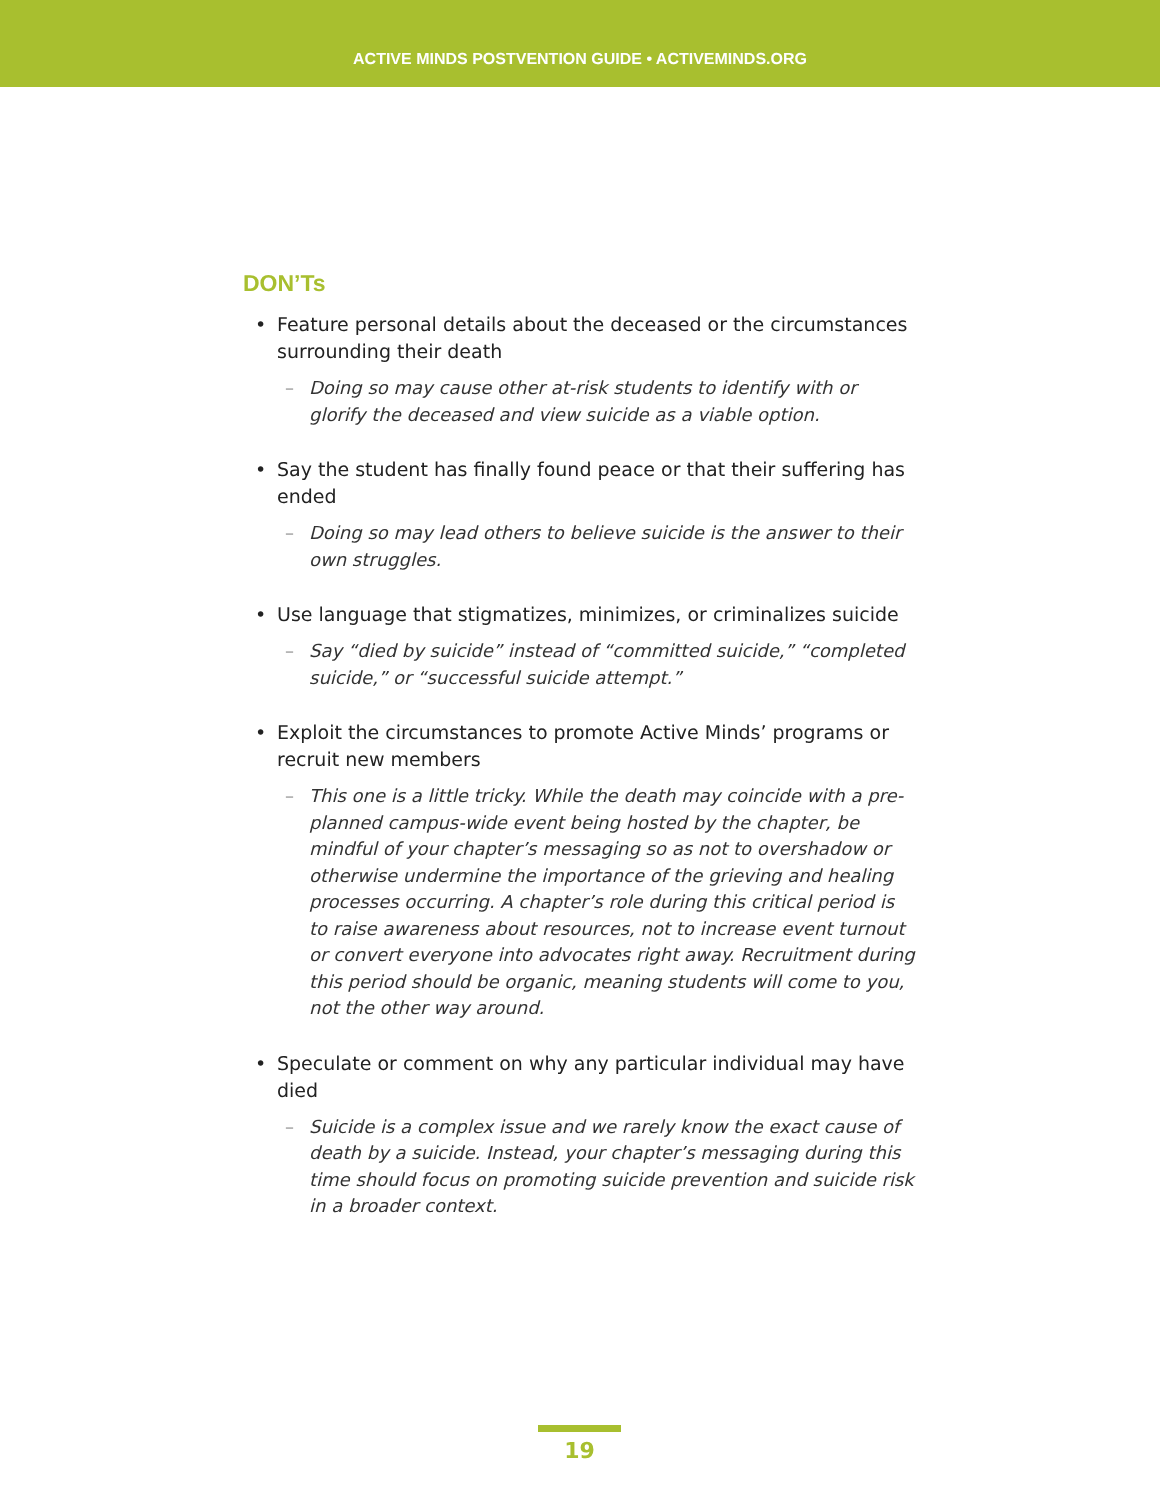ACTIVE MINDS POSTVENTION GUIDE • ACTIVEMINDS.ORG
DON’Ts
• Feature personal details about the deceased or the circumstances surrounding their death
– Doing so may cause other at-risk students to identify with or glorify the deceased and view suicide as a viable option.
• Say the student has finally found peace or that their suffering has ended
– Doing so may lead others to believe suicide is the answer to their own struggles.
• Use language that stigmatizes, minimizes, or criminalizes suicide
– Say “died by suicide” instead of “committed suicide,” “completed suicide,” or “successful suicide attempt.”
• Exploit the circumstances to promote Active Minds’ programs or recruit new members
– This one is a little tricky. While the death may coincide with a pre-planned campus-wide event being hosted by the chapter, be mindful of your chapter’s messaging so as not to overshadow or otherwise undermine the importance of the grieving and healing processes occurring. A chapter’s role during this critical period is to raise awareness about resources, not to increase event turnout or convert everyone into advocates right away. Recruitment during this period should be organic, meaning students will come to you, not the other way around.
• Speculate or comment on why any particular individual may have died
– Suicide is a complex issue and we rarely know the exact cause of death by a suicide. Instead, your chapter’s messaging during this time should focus on promoting suicide prevention and suicide risk in a broader context.
19